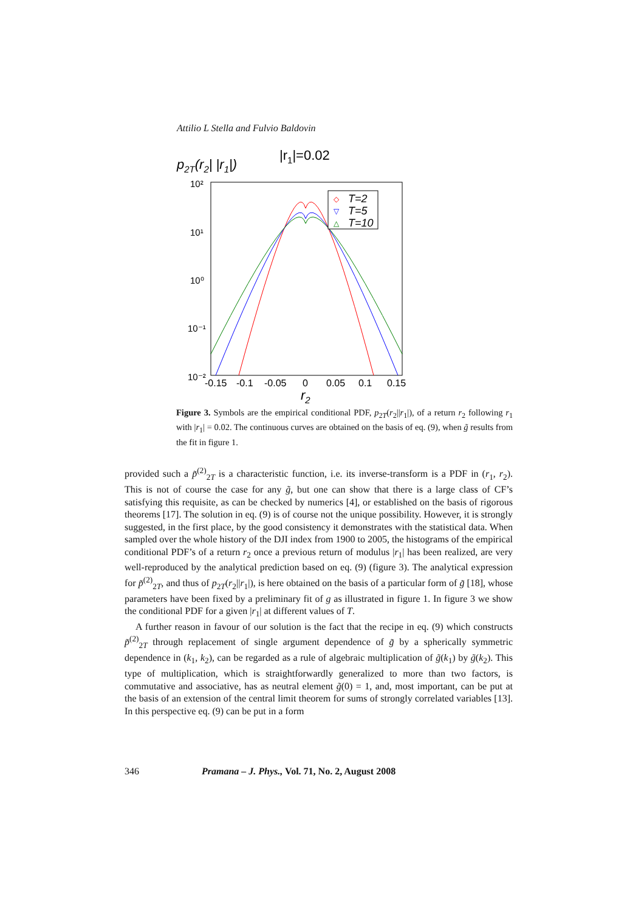Attilio L Stella and Fulvio Baldovin
p2T(r2| |r1|)
|r1|=0.02
10²
10¹
10⁰
10⁻¹
10⁻²
-0.15
-0.1
-0.05
0
0.05
0.1
0.15
r2
T=2
T=5
T=10
◇
▽
△
Figure 3. Symbols are the empirical conditional PDF, p<sub>2T</sub>(r<sub>2</sub>||r<sub>1</sub>|), of a return r<sub>2</sub> following r<sub>1</sub> with |r<sub>1</sub>| = 0.02. The continuous curves are obtained on the basis of eq. (9), when g̃ results from the fit in figure 1.
provided such a p̃<sup>(2)</sup><sub>2T</sub> is a characteristic function, i.e. its inverse-transform is a PDF in (r<sub>1</sub>, r<sub>2</sub>). This is not of course the case for any g̃, but one can show that there is a large class of CF’s satisfying this requisite, as can be checked by numerics [4], or established on the basis of rigorous theorems [17]. The solution in eq. (9) is of course not the unique possibility. However, it is strongly suggested, in the first place, by the good consistency it demonstrates with the statistical data. When sampled over the whole history of the DJI index from 1900 to 2005, the histograms of the empirical conditional PDF’s of a return r<sub>2</sub> once a previous return of modulus |r<sub>1</sub>| has been realized, are very well-reproduced by the analytical prediction based on eq. (9) (figure 3). The analytical expression for p̃<sup>(2)</sup><sub>2T</sub>, and thus of p<sub>2T</sub>(r<sub>2</sub>||r<sub>1</sub>|), is here obtained on the basis of a particular form of g̃ [18], whose parameters have been fixed by a preliminary fit of g as illustrated in figure 1. In figure 3 we show the conditional PDF for a given |r<sub>1</sub>| at different values of T.
A further reason in favour of our solution is the fact that the recipe in eq. (9) which constructs p̃<sup>(2)</sup><sub>2T</sub> through replacement of single argument dependence of g̃ by a spherically symmetric dependence in (k<sub>1</sub>, k<sub>2</sub>), can be regarded as a rule of algebraic multiplication of g̃(k<sub>1</sub>) by g̃(k<sub>2</sub>). This type of multiplication, which is straightforwardly generalized to more than two factors, is commutative and associative, has as neutral element g̃(0) = 1, and, most important, can be put at the basis of an extension of the central limit theorem for sums of strongly correlated variables [13]. In this perspective eq. (9) can be put in a form
346 Pramana – J. Phys., Vol. 71, No. 2, August 2008